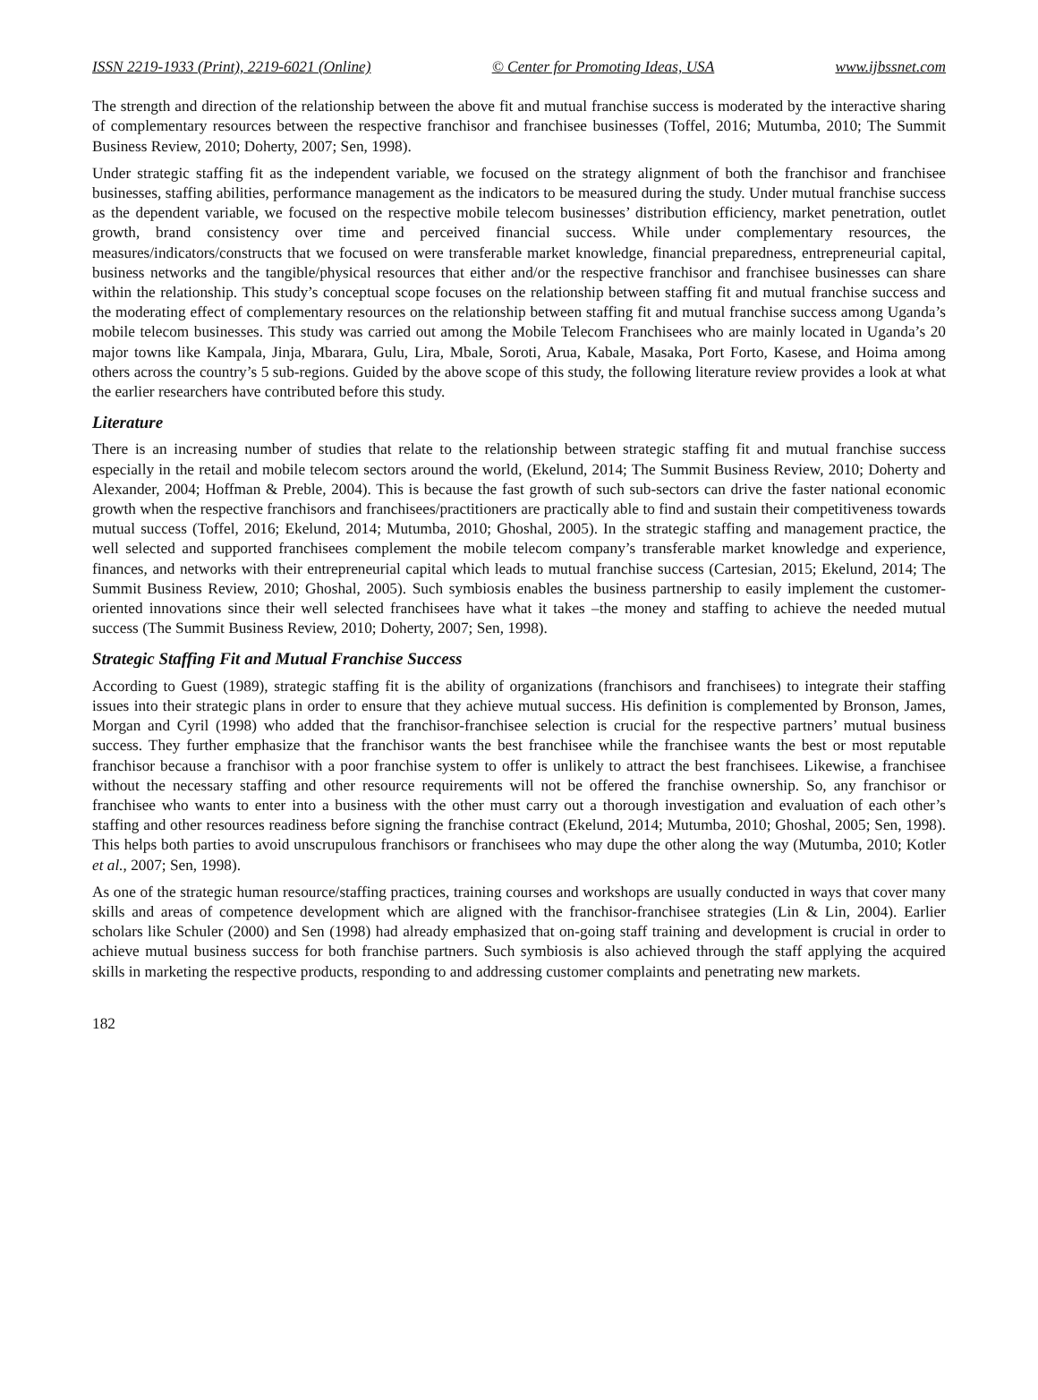ISSN 2219-1933 (Print), 2219-6021 (Online) © Center for Promoting Ideas, USA www.ijbssnet.com
The strength and direction of the relationship between the above fit and mutual franchise success is moderated by the interactive sharing of complementary resources between the respective franchisor and franchisee businesses (Toffel, 2016; Mutumba, 2010; The Summit Business Review, 2010; Doherty, 2007; Sen, 1998).
Under strategic staffing fit as the independent variable, we focused on the strategy alignment of both the franchisor and franchisee businesses, staffing abilities, performance management as the indicators to be measured during the study. Under mutual franchise success as the dependent variable, we focused on the respective mobile telecom businesses’ distribution efficiency, market penetration, outlet growth, brand consistency over time and perceived financial success. While under complementary resources, the measures/indicators/constructs that we focused on were transferable market knowledge, financial preparedness, entrepreneurial capital, business networks and the tangible/physical resources that either and/or the respective franchisor and franchisee businesses can share within the relationship. This study’s conceptual scope focuses on the relationship between staffing fit and mutual franchise success and the moderating effect of complementary resources on the relationship between staffing fit and mutual franchise success among Uganda’s mobile telecom businesses. This study was carried out among the Mobile Telecom Franchisees who are mainly located in Uganda’s 20 major towns like Kampala, Jinja, Mbarara, Gulu, Lira, Mbale, Soroti, Arua, Kabale, Masaka, Port Forto, Kasese, and Hoima among others across the country’s 5 sub-regions. Guided by the above scope of this study, the following literature review provides a look at what the earlier researchers have contributed before this study.
Literature
There is an increasing number of studies that relate to the relationship between strategic staffing fit and mutual franchise success especially in the retail and mobile telecom sectors around the world, (Ekelund, 2014; The Summit Business Review, 2010; Doherty and Alexander, 2004; Hoffman & Preble, 2004). This is because the fast growth of such sub-sectors can drive the faster national economic growth when the respective franchisors and franchisees/practitioners are practically able to find and sustain their competitiveness towards mutual success (Toffel, 2016; Ekelund, 2014; Mutumba, 2010; Ghoshal, 2005). In the strategic staffing and management practice, the well selected and supported franchisees complement the mobile telecom company’s transferable market knowledge and experience, finances, and networks with their entrepreneurial capital which leads to mutual franchise success (Cartesian, 2015; Ekelund, 2014; The Summit Business Review, 2010; Ghoshal, 2005). Such symbiosis enables the business partnership to easily implement the customer-oriented innovations since their well selected franchisees have what it takes –the money and staffing to achieve the needed mutual success (The Summit Business Review, 2010; Doherty, 2007; Sen, 1998).
Strategic Staffing Fit and Mutual Franchise Success
According to Guest (1989), strategic staffing fit is the ability of organizations (franchisors and franchisees) to integrate their staffing issues into their strategic plans in order to ensure that they achieve mutual success. His definition is complemented by Bronson, James, Morgan and Cyril (1998) who added that the franchisor-franchisee selection is crucial for the respective partners’ mutual business success. They further emphasize that the franchisor wants the best franchisee while the franchisee wants the best or most reputable franchisor because a franchisor with a poor franchise system to offer is unlikely to attract the best franchisees. Likewise, a franchisee without the necessary staffing and other resource requirements will not be offered the franchise ownership. So, any franchisor or franchisee who wants to enter into a business with the other must carry out a thorough investigation and evaluation of each other’s staffing and other resources readiness before signing the franchise contract (Ekelund, 2014; Mutumba, 2010; Ghoshal, 2005; Sen, 1998). This helps both parties to avoid unscrupulous franchisors or franchisees who may dupe the other along the way (Mutumba, 2010; Kotler et al., 2007; Sen, 1998).
As one of the strategic human resource/staffing practices, training courses and workshops are usually conducted in ways that cover many skills and areas of competence development which are aligned with the franchisor-franchisee strategies (Lin & Lin, 2004). Earlier scholars like Schuler (2000) and Sen (1998) had already emphasized that on-going staff training and development is crucial in order to achieve mutual business success for both franchise partners. Such symbiosis is also achieved through the staff applying the acquired skills in marketing the respective products, responding to and addressing customer complaints and penetrating new markets.
182